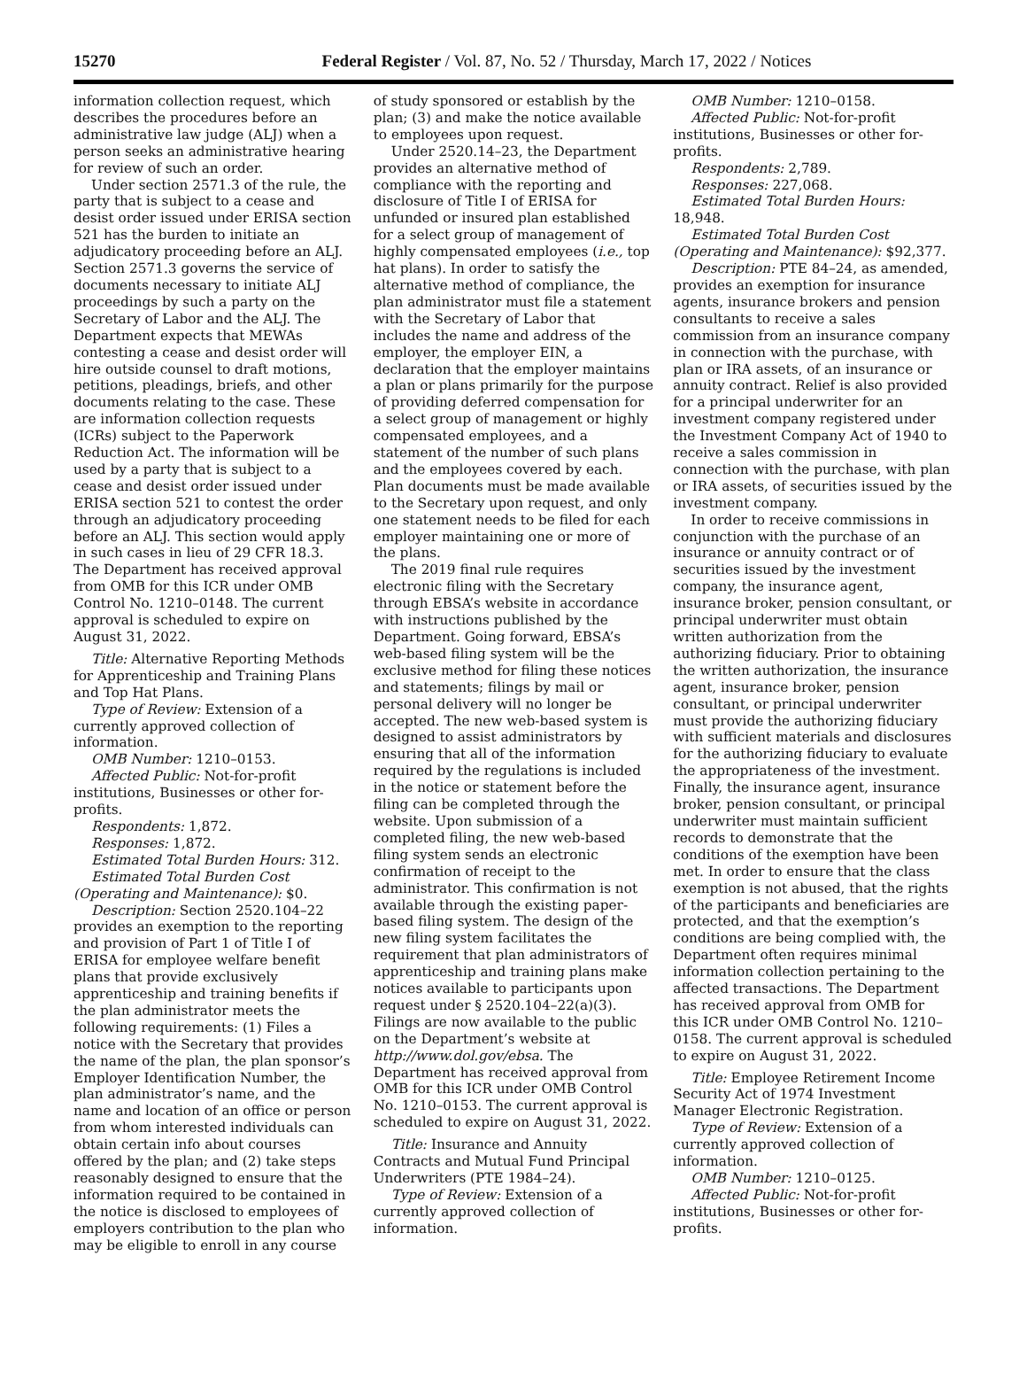15270 Federal Register / Vol. 87, No. 52 / Thursday, March 17, 2022 / Notices
information collection request, which describes the procedures before an administrative law judge (ALJ) when a person seeks an administrative hearing for review of such an order.
Under section 2571.3 of the rule, the party that is subject to a cease and desist order issued under ERISA section 521 has the burden to initiate an adjudicatory proceeding before an ALJ. Section 2571.3 governs the service of documents necessary to initiate ALJ proceedings by such a party on the Secretary of Labor and the ALJ. The Department expects that MEWAs contesting a cease and desist order will hire outside counsel to draft motions, petitions, pleadings, briefs, and other documents relating to the case. These are information collection requests (ICRs) subject to the Paperwork Reduction Act. The information will be used by a party that is subject to a cease and desist order issued under ERISA section 521 to contest the order through an adjudicatory proceeding before an ALJ. This section would apply in such cases in lieu of 29 CFR 18.3. The Department has received approval from OMB for this ICR under OMB Control No. 1210–0148. The current approval is scheduled to expire on August 31, 2022.
Title: Alternative Reporting Methods for Apprenticeship and Training Plans and Top Hat Plans.
Type of Review: Extension of a currently approved collection of information.
OMB Number: 1210–0153.
Affected Public: Not-for-profit institutions, Businesses or other for-profits.
Respondents: 1,872.
Responses: 1,872.
Estimated Total Burden Hours: 312.
Estimated Total Burden Cost (Operating and Maintenance): $0.
Description: Section 2520.104–22 provides an exemption to the reporting and provision of Part 1 of Title I of ERISA for employee welfare benefit plans that provide exclusively apprenticeship and training benefits if the plan administrator meets the following requirements: (1) Files a notice with the Secretary that provides the name of the plan, the plan sponsor’s Employer Identification Number, the plan administrator’s name, and the name and location of an office or person from whom interested individuals can obtain certain info about courses offered by the plan; and (2) take steps reasonably designed to ensure that the information required to be contained in the notice is disclosed to employees of employers contribution to the plan who may be eligible to enroll in any course
of study sponsored or establish by the plan; (3) and make the notice available to employees upon request.
Under 2520.14–23, the Department provides an alternative method of compliance with the reporting and disclosure of Title I of ERISA for unfunded or insured plan established for a select group of management of highly compensated employees (i.e., top hat plans). In order to satisfy the alternative method of compliance, the plan administrator must file a statement with the Secretary of Labor that includes the name and address of the employer, the employer EIN, a declaration that the employer maintains a plan or plans primarily for the purpose of providing deferred compensation for a select group of management or highly compensated employees, and a statement of the number of such plans and the employees covered by each. Plan documents must be made available to the Secretary upon request, and only one statement needs to be filed for each employer maintaining one or more of the plans.
The 2019 final rule requires electronic filing with the Secretary through EBSA’s website in accordance with instructions published by the Department. Going forward, EBSA’s web-based filing system will be the exclusive method for filing these notices and statements; filings by mail or personal delivery will no longer be accepted. The new web-based system is designed to assist administrators by ensuring that all of the information required by the regulations is included in the notice or statement before the filing can be completed through the website. Upon submission of a completed filing, the new web-based filing system sends an electronic confirmation of receipt to the administrator. This confirmation is not available through the existing paper-based filing system. The design of the new filing system facilitates the requirement that plan administrators of apprenticeship and training plans make notices available to participants upon request under § 2520.104–22(a)(3). Filings are now available to the public on the Department’s website at http://www.dol.gov/ebsa. The Department has received approval from OMB for this ICR under OMB Control No. 1210–0153. The current approval is scheduled to expire on August 31, 2022.
Title: Insurance and Annuity Contracts and Mutual Fund Principal Underwriters (PTE 1984–24).
Type of Review: Extension of a currently approved collection of information.
OMB Number: 1210–0158.
Affected Public: Not-for-profit institutions, Businesses or other for-profits.
Respondents: 2,789.
Responses: 227,068.
Estimated Total Burden Hours: 18,948.
Estimated Total Burden Cost (Operating and Maintenance): $92,377.
Description: PTE 84–24, as amended, provides an exemption for insurance agents, insurance brokers and pension consultants to receive a sales commission from an insurance company in connection with the purchase, with plan or IRA assets, of an insurance or annuity contract. Relief is also provided for a principal underwriter for an investment company registered under the Investment Company Act of 1940 to receive a sales commission in connection with the purchase, with plan or IRA assets, of securities issued by the investment company.
In order to receive commissions in conjunction with the purchase of an insurance or annuity contract or of securities issued by the investment company, the insurance agent, insurance broker, pension consultant, or principal underwriter must obtain written authorization from the authorizing fiduciary. Prior to obtaining the written authorization, the insurance agent, insurance broker, pension consultant, or principal underwriter must provide the authorizing fiduciary with sufficient materials and disclosures for the authorizing fiduciary to evaluate the appropriateness of the investment. Finally, the insurance agent, insurance broker, pension consultant, or principal underwriter must maintain sufficient records to demonstrate that the conditions of the exemption have been met. In order to ensure that the class exemption is not abused, that the rights of the participants and beneficiaries are protected, and that the exemption’s conditions are being complied with, the Department often requires minimal information collection pertaining to the affected transactions. The Department has received approval from OMB for this ICR under OMB Control No. 1210–0158. The current approval is scheduled to expire on August 31, 2022.
Title: Employee Retirement Income Security Act of 1974 Investment Manager Electronic Registration.
Type of Review: Extension of a currently approved collection of information.
OMB Number: 1210–0125.
Affected Public: Not-for-profit institutions, Businesses or other for-profits.